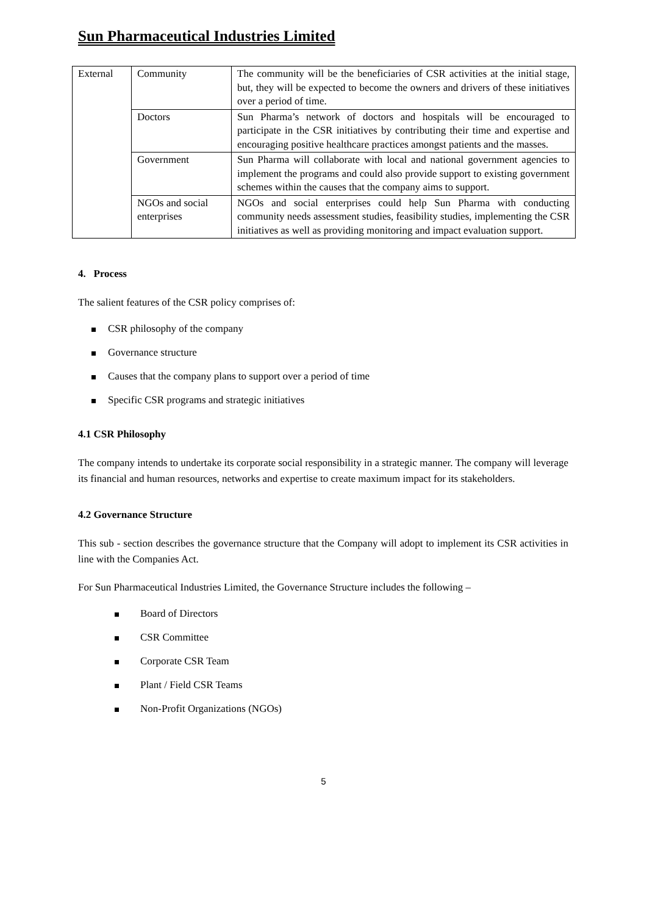Sun Pharmaceutical Industries Limited
| External | Community | The community will be the beneficiaries of CSR activities at the initial stage, but, they will be expected to become the owners and drivers of these initiatives over a period of time. |
| | Doctors | Sun Pharma’s network of doctors and hospitals will be encouraged to participate in the CSR initiatives by contributing their time and expertise and encouraging positive healthcare practices amongst patients and the masses. |
| | Government | Sun Pharma will collaborate with local and national government agencies to implement the programs and could also provide support to existing government schemes within the causes that the company aims to support. |
| | NGOs and social enterprises | NGOs and social enterprises could help Sun Pharma with conducting community needs assessment studies, feasibility studies, implementing the CSR initiatives as well as providing monitoring and impact evaluation support. |
4. Process
The salient features of the CSR policy comprises of:
CSR philosophy of the company
Governance structure
Causes that the company plans to support over a period of time
Specific CSR programs and strategic initiatives
4.1 CSR Philosophy
The company intends to undertake its corporate social responsibility in a strategic manner. The company will leverage its financial and human resources, networks and expertise to create maximum impact for its stakeholders.
4.2 Governance Structure
This sub - section describes the governance structure that the Company will adopt to implement its CSR activities in line with the Companies Act.
For Sun Pharmaceutical Industries Limited, the Governance Structure includes the following –
Board of Directors
CSR Committee
Corporate CSR Team
Plant / Field CSR Teams
Non-Profit Organizations (NGOs)
5